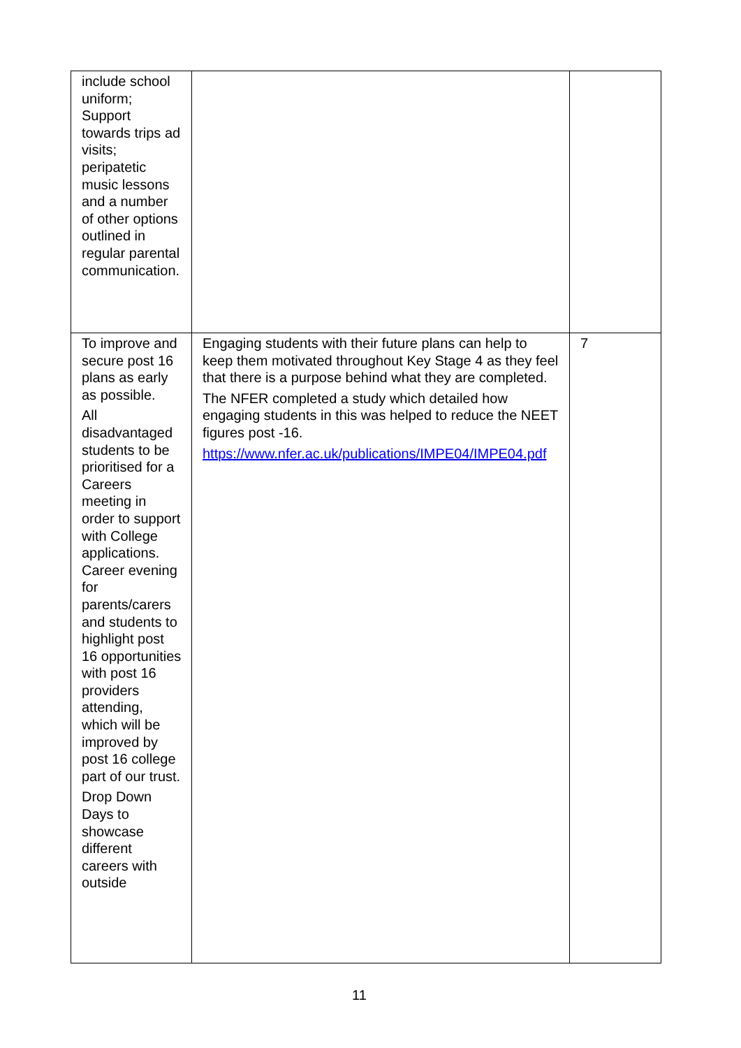| include school uniform; Support towards trips ad visits; peripatetic music lessons and a number of other options outlined in regular parental communication. | | |
| To improve and secure post 16 plans as early as possible. All disadvantaged students to be prioritised for a Careers meeting in order to support with College applications. Career evening for parents/carers and students to highlight post 16 opportunities with post 16 providers attending, which will be improved by post 16 college part of our trust. Drop Down Days to showcase different careers with outside | Engaging students with their future plans can help to keep them motivated throughout Key Stage 4 as they feel that there is a purpose behind what they are completed. The NFER completed a study which detailed how engaging students in this was helped to reduce the NEET figures post -16. https://www.nfer.ac.uk/publications/IMPE04/IMPE04.pdf | 7 |
11